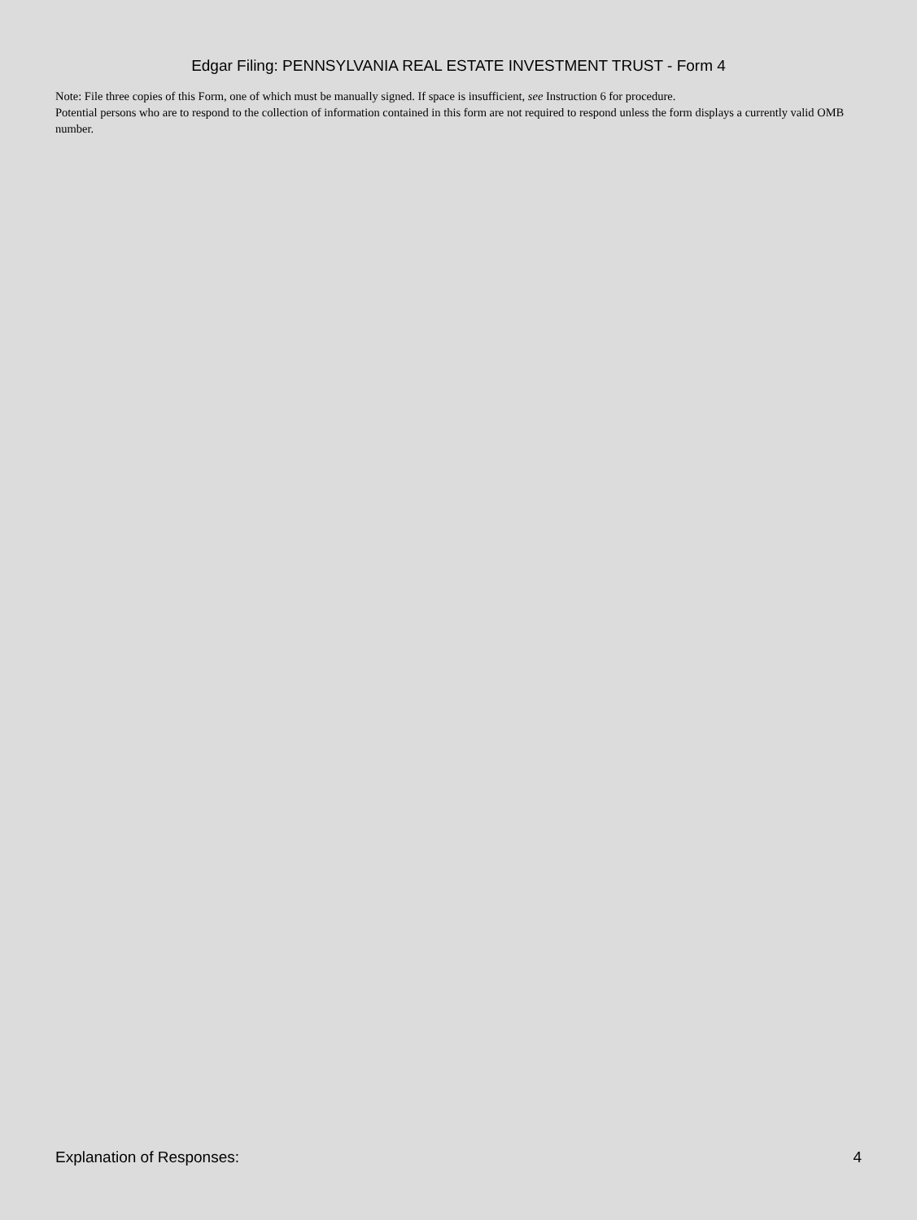Edgar Filing: PENNSYLVANIA REAL ESTATE INVESTMENT TRUST - Form 4
Note: File three copies of this Form, one of which must be manually signed. If space is insufficient, see Instruction 6 for procedure.
Potential persons who are to respond to the collection of information contained in this form are not required to respond unless the form displays a currently valid OMB number.
Explanation of Responses: 4